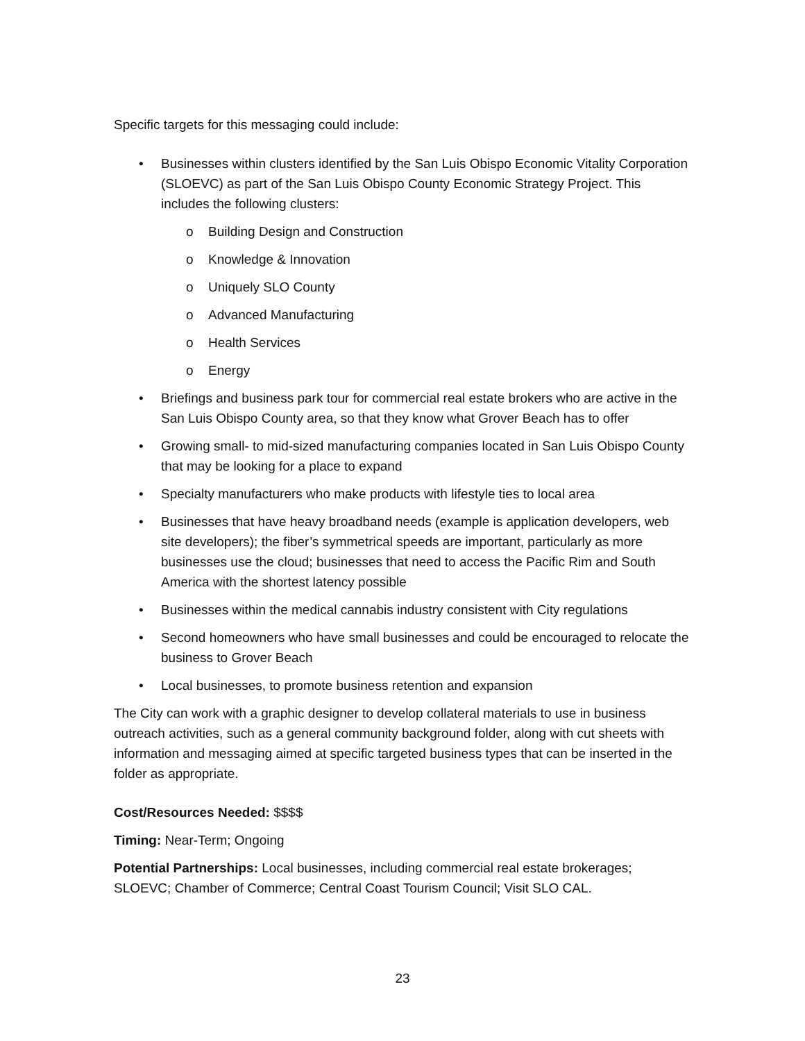Specific targets for this messaging could include:
• Businesses within clusters identified by the San Luis Obispo Economic Vitality Corporation (SLOEVC) as part of the San Luis Obispo County Economic Strategy Project. This includes the following clusters:
o Building Design and Construction
o Knowledge & Innovation
o Uniquely SLO County
o Advanced Manufacturing
o Health Services
o Energy
• Briefings and business park tour for commercial real estate brokers who are active in the San Luis Obispo County area, so that they know what Grover Beach has to offer
• Growing small- to mid-sized manufacturing companies located in San Luis Obispo County that may be looking for a place to expand
• Specialty manufacturers who make products with lifestyle ties to local area
• Businesses that have heavy broadband needs (example is application developers, web site developers); the fiber’s symmetrical speeds are important, particularly as more businesses use the cloud; businesses that need to access the Pacific Rim and South America with the shortest latency possible
• Businesses within the medical cannabis industry consistent with City regulations
• Second homeowners who have small businesses and could be encouraged to relocate the business to Grover Beach
• Local businesses, to promote business retention and expansion
The City can work with a graphic designer to develop collateral materials to use in business outreach activities, such as a general community background folder, along with cut sheets with information and messaging aimed at specific targeted business types that can be inserted in the folder as appropriate.
Cost/Resources Needed: $$$$
Timing: Near-Term; Ongoing
Potential Partnerships: Local businesses, including commercial real estate brokerages; SLOEVC; Chamber of Commerce; Central Coast Tourism Council; Visit SLO CAL.
23